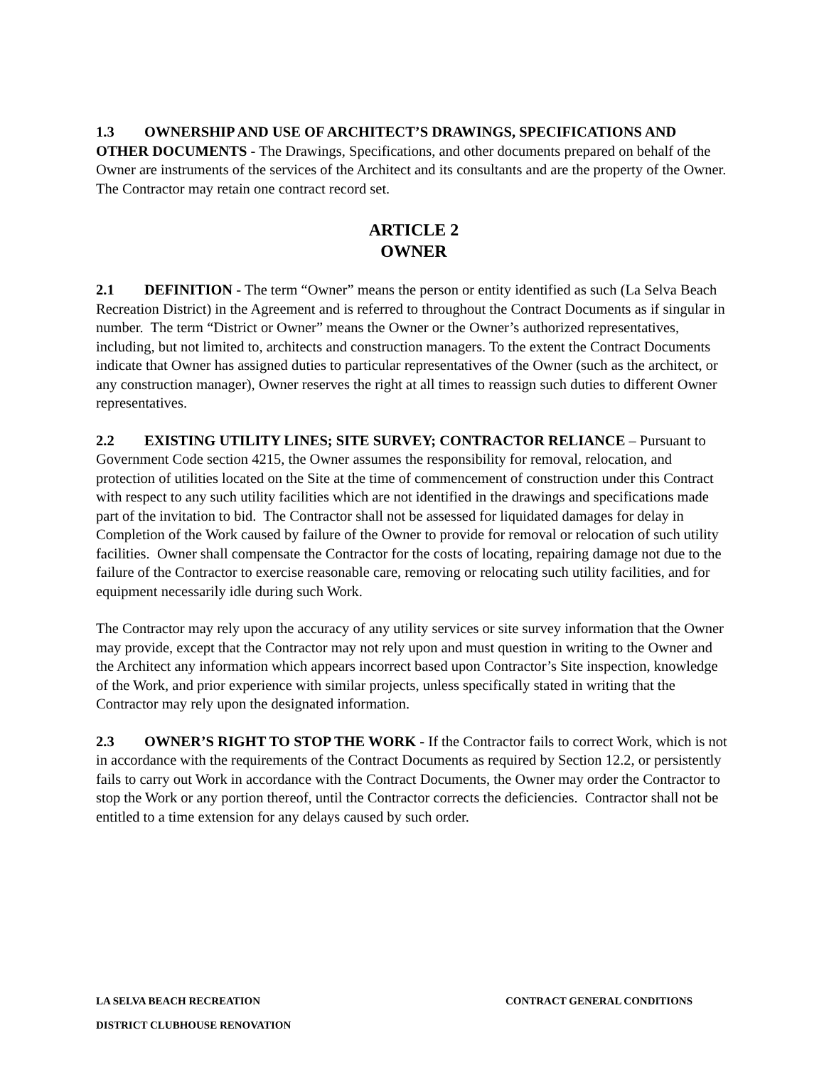1.3 OWNERSHIP AND USE OF ARCHITECT’S DRAWINGS, SPECIFICATIONS AND OTHER DOCUMENTS - The Drawings, Specifications, and other documents prepared on behalf of the Owner are instruments of the services of the Architect and its consultants and are the property of the Owner. The Contractor may retain one contract record set.
ARTICLE 2
OWNER
2.1 DEFINITION - The term “Owner” means the person or entity identified as such (La Selva Beach Recreation District) in the Agreement and is referred to throughout the Contract Documents as if singular in number. The term “District or Owner” means the Owner or the Owner’s authorized representatives, including, but not limited to, architects and construction managers. To the extent the Contract Documents indicate that Owner has assigned duties to particular representatives of the Owner (such as the architect, or any construction manager), Owner reserves the right at all times to reassign such duties to different Owner representatives.
2.2 EXISTING UTILITY LINES; SITE SURVEY; CONTRACTOR RELIANCE – Pursuant to Government Code section 4215, the Owner assumes the responsibility for removal, relocation, and protection of utilities located on the Site at the time of commencement of construction under this Contract with respect to any such utility facilities which are not identified in the drawings and specifications made part of the invitation to bid. The Contractor shall not be assessed for liquidated damages for delay in Completion of the Work caused by failure of the Owner to provide for removal or relocation of such utility facilities. Owner shall compensate the Contractor for the costs of locating, repairing damage not due to the failure of the Contractor to exercise reasonable care, removing or relocating such utility facilities, and for equipment necessarily idle during such Work.
The Contractor may rely upon the accuracy of any utility services or site survey information that the Owner may provide, except that the Contractor may not rely upon and must question in writing to the Owner and the Architect any information which appears incorrect based upon Contractor’s Site inspection, knowledge of the Work, and prior experience with similar projects, unless specifically stated in writing that the Contractor may rely upon the designated information.
2.3 OWNER’S RIGHT TO STOP THE WORK - If the Contractor fails to correct Work, which is not in accordance with the requirements of the Contract Documents as required by Section 12.2, or persistently fails to carry out Work in accordance with the Contract Documents, the Owner may order the Contractor to stop the Work or any portion thereof, until the Contractor corrects the deficiencies. Contractor shall not be entitled to a time extension for any delays caused by such order.
LA SELVA BEACH RECREATION CONTRACT GENERAL CONDITIONS
DISTRICT CLUBHOUSE RENOVATION